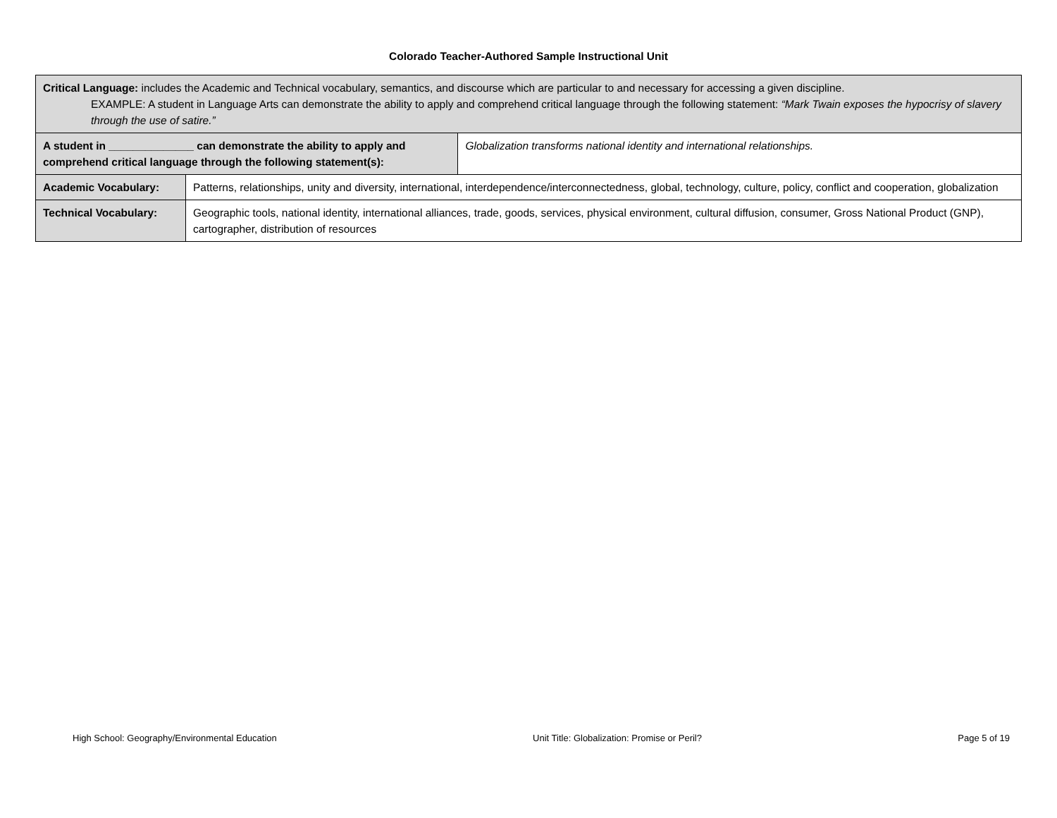Colorado Teacher-Authored Sample Instructional Unit
| Critical Language: includes the Academic and Technical vocabulary, semantics, and discourse which are particular to and necessary for accessing a given discipline. EXAMPLE: A student in Language Arts can demonstrate the ability to apply and comprehend critical language through the following statement: “Mark Twain exposes the hypocrisy of slavery through the use of satire.” | | |
| A student in ______________ can demonstrate the ability to apply and comprehend critical language through the following statement(s): | | Globalization transforms national identity and international relationships. |
| Academic Vocabulary: | Patterns, relationships, unity and diversity, international, interdependence/interconnectedness, global, technology, culture, policy, conflict and cooperation, globalization | |
| Technical Vocabulary: | Geographic tools, national identity, international alliances, trade, goods, services, physical environment, cultural diffusion, consumer, Gross National Product (GNP), cartographer, distribution of resources | |
High School: Geography/Environmental Education Unit Title: Globalization: Promise or Peril? Page 5 of 19